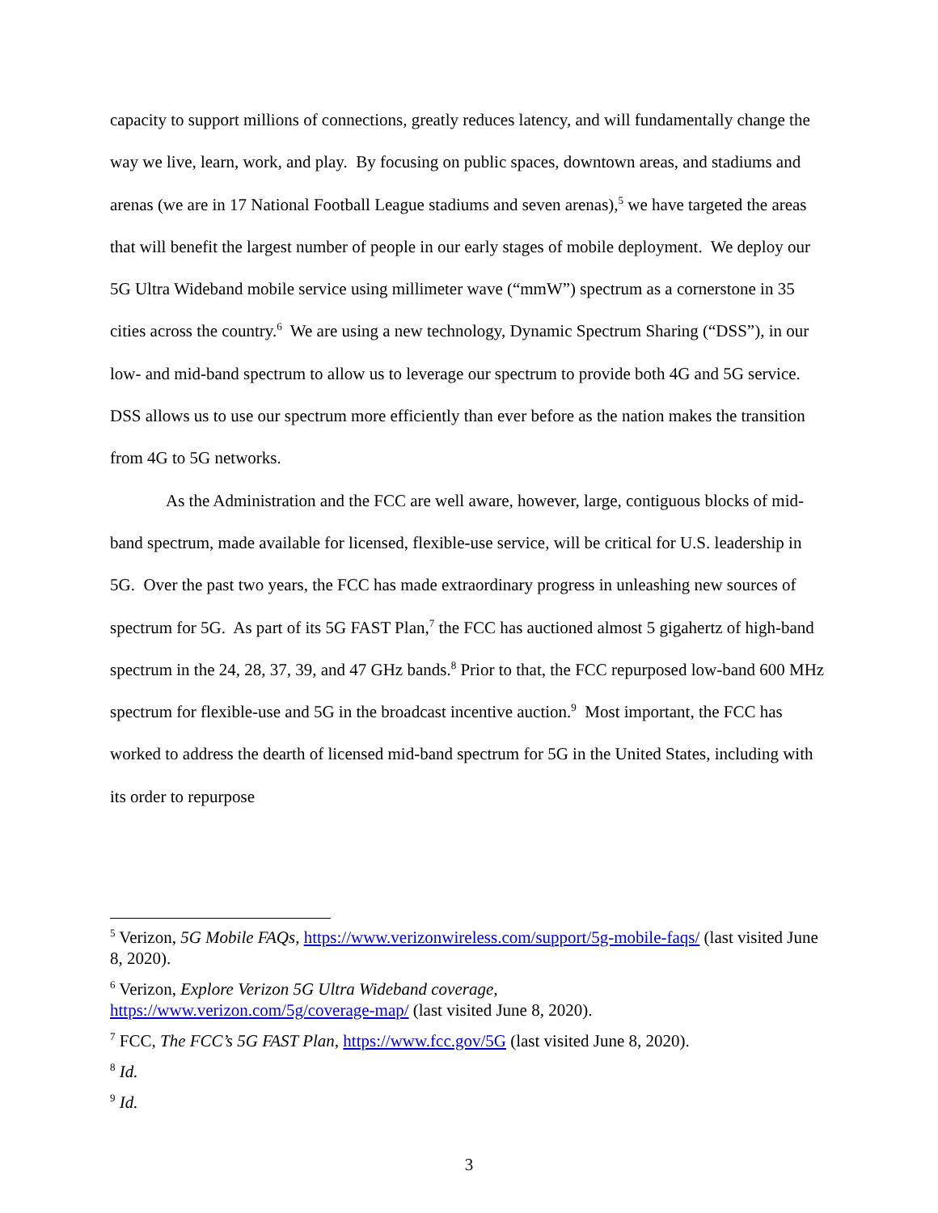capacity to support millions of connections, greatly reduces latency, and will fundamentally change the way we live, learn, work, and play. By focusing on public spaces, downtown areas, and stadiums and arenas (we are in 17 National Football League stadiums and seven arenas),<sup>5</sup> we have targeted the areas that will benefit the largest number of people in our early stages of mobile deployment. We deploy our 5G Ultra Wideband mobile service using millimeter wave (“mmW”) spectrum as a cornerstone in 35 cities across the country.<sup>6</sup> We are using a new technology, Dynamic Spectrum Sharing (“DSS”), in our low- and mid-band spectrum to allow us to leverage our spectrum to provide both 4G and 5G service. DSS allows us to use our spectrum more efficiently than ever before as the nation makes the transition from 4G to 5G networks.
As the Administration and the FCC are well aware, however, large, contiguous blocks of mid-band spectrum, made available for licensed, flexible-use service, will be critical for U.S. leadership in 5G. Over the past two years, the FCC has made extraordinary progress in unleashing new sources of spectrum for 5G. As part of its 5G FAST Plan,<sup>7</sup> the FCC has auctioned almost 5 gigahertz of high-band spectrum in the 24, 28, 37, 39, and 47 GHz bands.<sup>8</sup> Prior to that, the FCC repurposed low-band 600 MHz spectrum for flexible-use and 5G in the broadcast incentive auction.<sup>9</sup> Most important, the FCC has worked to address the dearth of licensed mid-band spectrum for 5G in the United States, including with its order to repurpose
<sup>5</sup> Verizon, 5G Mobile FAQs, https://www.verizonwireless.com/support/5g-mobile-faqs/ (last visited June 8, 2020).
<sup>6</sup> Verizon, Explore Verizon 5G Ultra Wideband coverage,
https://www.verizon.com/5g/coverage-map/ (last visited June 8, 2020).
<sup>7</sup> FCC, The FCC’s 5G FAST Plan, https://www.fcc.gov/5G (last visited June 8, 2020).
<sup>8</sup> Id.
<sup>9</sup> Id.
3